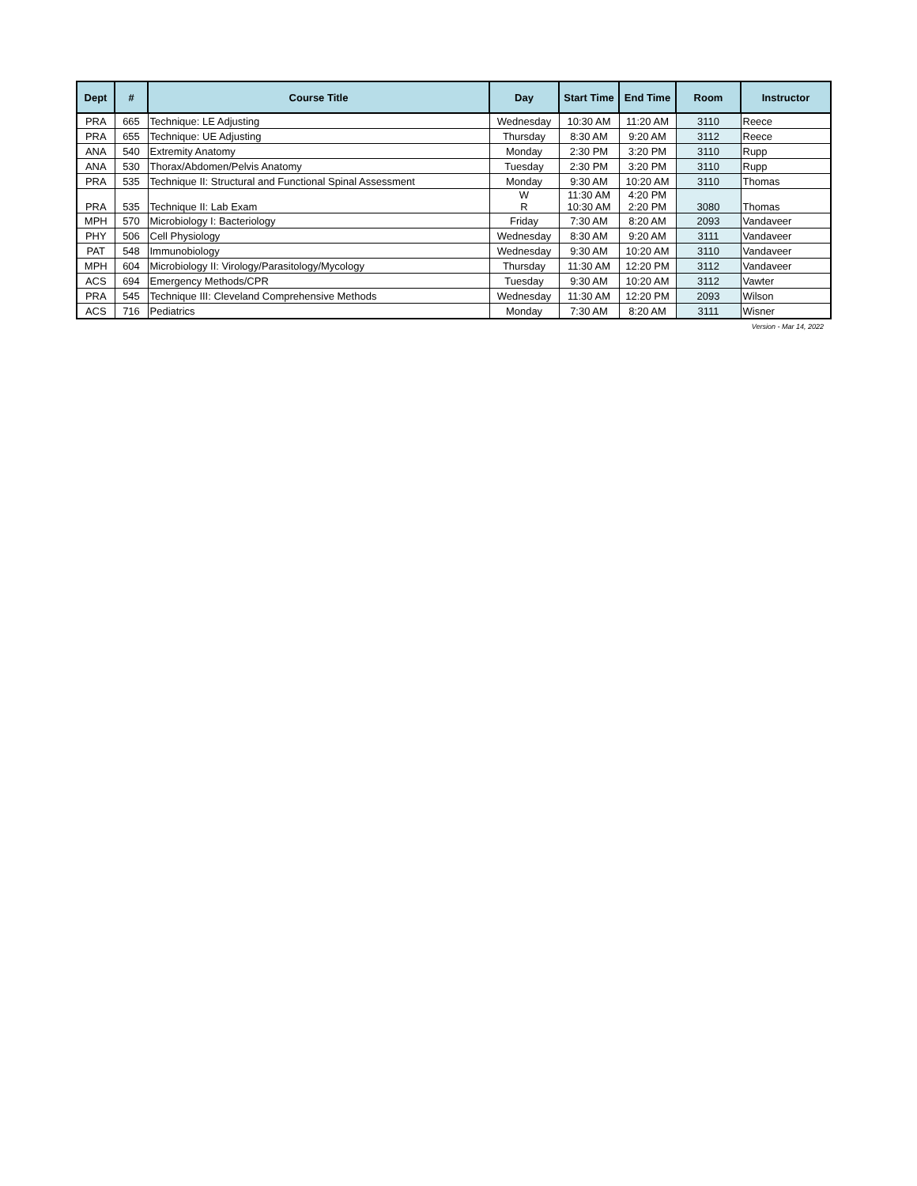| Dept | # | Course Title | Day | Start Time | End Time | Room | Instructor |
| --- | --- | --- | --- | --- | --- | --- | --- |
| PRA | 665 | Technique: LE Adjusting | Wednesday | 10:30 AM | 11:20 AM | 3110 | Reece |
| PRA | 655 | Technique: UE Adjusting | Thursday | 8:30 AM | 9:20 AM | 3112 | Reece |
| ANA | 540 | Extremity Anatomy | Monday | 2:30 PM | 3:20 PM | 3110 | Rupp |
| ANA | 530 | Thorax/Abdomen/Pelvis Anatomy | Tuesday | 2:30 PM | 3:20 PM | 3110 | Rupp |
| PRA | 535 | Technique II: Structural and Functional Spinal Assessment | Monday | 9:30 AM | 10:20 AM | 3110 | Thomas |
| PRA | 535 | Technique II: Lab Exam | W R | 11:30 AM 10:30 AM | 4:20 PM 2:20 PM | 3080 | Thomas |
| MPH | 570 | Microbiology I: Bacteriology | Friday | 7:30 AM | 8:20 AM | 2093 | Vandaveer |
| PHY | 506 | Cell Physiology | Wednesday | 8:30 AM | 9:20 AM | 3111 | Vandaveer |
| PAT | 548 | Immunobiology | Wednesday | 9:30 AM | 10:20 AM | 3110 | Vandaveer |
| MPH | 604 | Microbiology II: Virology/Parasitology/Mycology | Thursday | 11:30 AM | 12:20 PM | 3112 | Vandaveer |
| ACS | 694 | Emergency Methods/CPR | Tuesday | 9:30 AM | 10:20 AM | 3112 | Vawter |
| PRA | 545 | Technique III: Cleveland Comprehensive Methods | Wednesday | 11:30 AM | 12:20 PM | 2093 | Wilson |
| ACS | 716 | Pediatrics | Monday | 7:30 AM | 8:20 AM | 3111 | Wisner |
Version - Mar 14, 2022